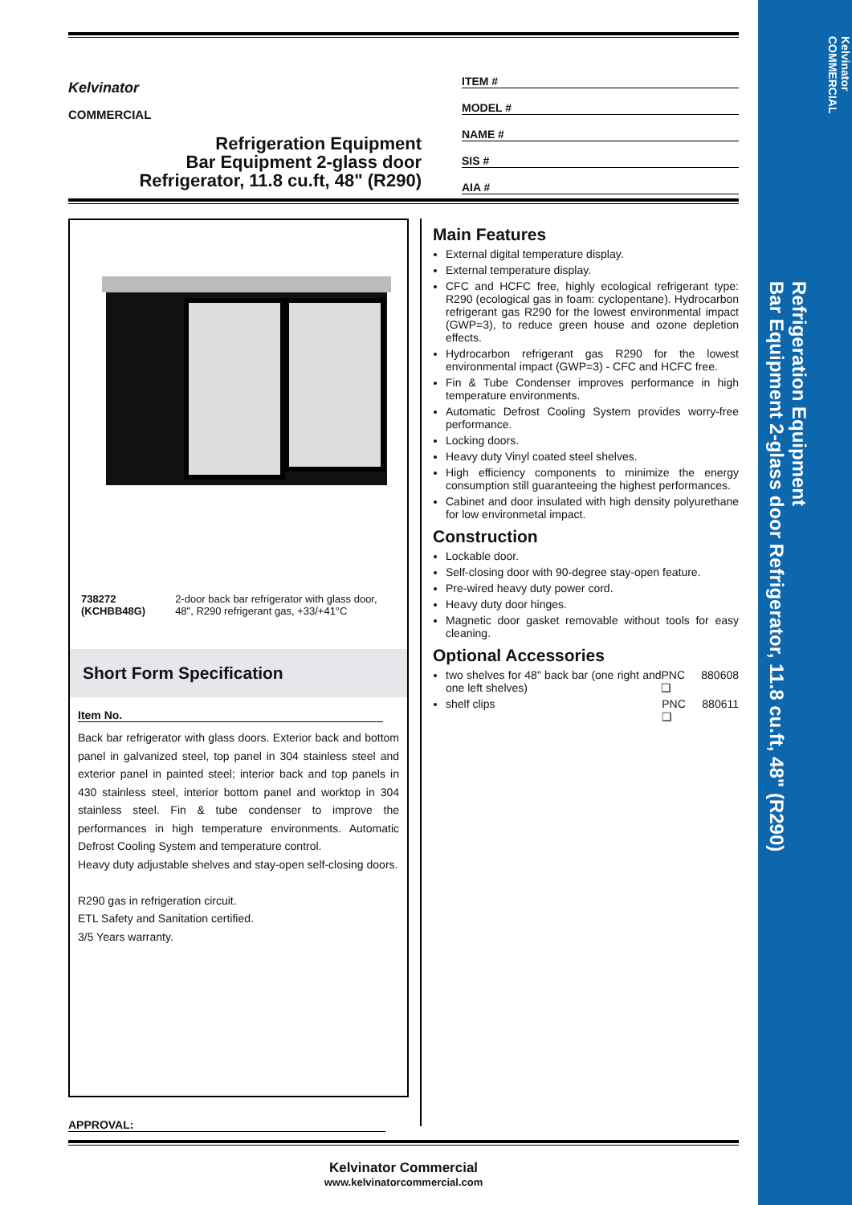Kelvinator
COMMERCIAL
Refrigeration Equipment
Bar Equipment 2-glass door Refrigerator, 11.8 cu.ft, 48" (R290)
Kelvinator
COMMERCIAL
Refrigeration Equipment
Bar Equipment 2-glass door
Refrigerator, 11.8 cu.ft, 48" (R290)
ITEM #
MODEL #
NAME #
SIS #
AIA #
738272 (KCHBB48G) 2-door back bar refrigerator with glass door, 48", R290 refrigerant gas, +33/+41°C
Short Form Specification
Item No.
Back bar refrigerator with glass doors. Exterior back and bottom panel in galvanized steel, top panel in 304 stainless steel and exterior panel in painted steel; interior back and top panels in 430 stainless steel, interior bottom panel and worktop in 304 stainless steel. Fin & tube condenser to improve the performances in high temperature environments. Automatic Defrost Cooling System and temperature control.
Heavy duty adjustable shelves and stay-open self-closing doors.
R290 gas in refrigeration circuit.
ETL Safety and Sanitation certified.
3/5 Years warranty.
Main Features
External digital temperature display.
External temperature display.
CFC and HCFC free, highly ecological refrigerant type: R290 (ecological gas in foam: cyclopentane). Hydrocarbon refrigerant gas R290 for the lowest environmental impact (GWP=3), to reduce green house and ozone depletion effects.
Hydrocarbon refrigerant gas R290 for the lowest environmental impact (GWP=3) - CFC and HCFC free.
Fin & Tube Condenser improves performance in high temperature environments.
Automatic Defrost Cooling System provides worry-free performance.
Locking doors.
Heavy duty Vinyl coated steel shelves.
High efficiency components to minimize the energy consumption still guaranteeing the highest performances.
Cabinet and door insulated with high density polyurethane for low environmetal impact.
Construction
Lockable door.
Self-closing door with 90-degree stay-open feature.
Pre-wired heavy duty power cord.
Heavy duty door hinges.
Magnetic door gasket removable without tools for easy cleaning.
Optional Accessories
two shelves for 48" back bar (one right and one left shelves) PNC 880608 ❑
shelf clips PNC 880611 ❑
APPROVAL:
Kelvinator Commercial
www.kelvinatorcommercial.com